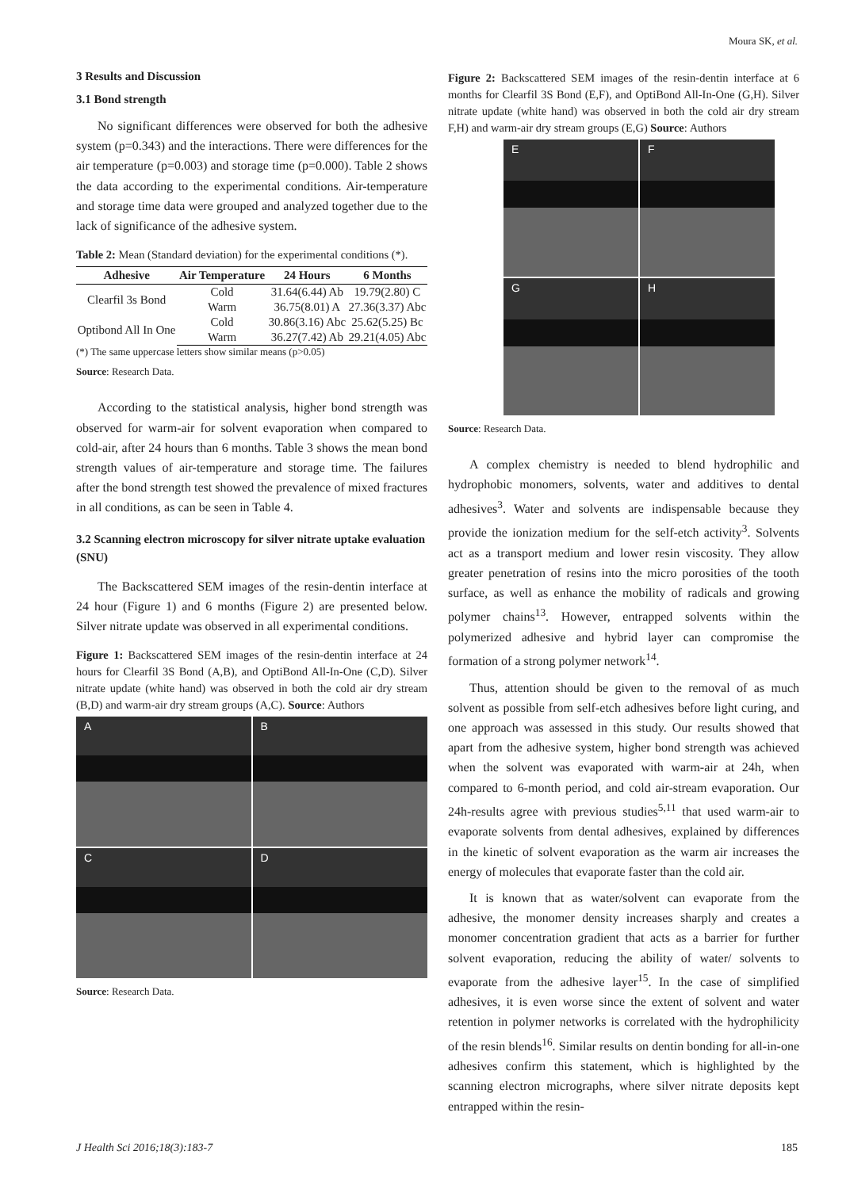Moura SK, et al.
3 Results and Discussion
3.1 Bond strength
No significant differences were observed for both the adhesive system (p=0.343) and the interactions. There were differences for the air temperature (p=0.003) and storage time (p=0.000). Table 2 shows the data according to the experimental conditions. Air-temperature and storage time data were grouped and analyzed together due to the lack of significance of the adhesive system.
Table 2: Mean (Standard deviation) for the experimental conditions (*).
| Adhesive | Air Temperature | 24 Hours | 6 Months |
| --- | --- | --- | --- |
| Clearfil 3s Bond | Cold | 31.64(6.44) Ab | 19.79(2.80) C |
| | Warm | 36.75(8.01) A | 27.36(3.37) Abc |
| Optibond All In One | Cold | 30.86(3.16) Abc | 25.62(5.25) Bc |
| | Warm | 36.27(7.42) Ab | 29.21(4.05) Abc |
(*) The same uppercase letters show similar means (p>0.05)
Source: Research Data.
According to the statistical analysis, higher bond strength was observed for warm-air for solvent evaporation when compared to cold-air, after 24 hours than 6 months. Table 3 shows the mean bond strength values of air-temperature and storage time. The failures after the bond strength test showed the prevalence of mixed fractures in all conditions, as can be seen in Table 4.
3.2 Scanning electron microscopy for silver nitrate uptake evaluation (SNU)
The Backscattered SEM images of the resin-dentin interface at 24 hour (Figure 1) and 6 months (Figure 2) are presented below. Silver nitrate update was observed in all experimental conditions.
Figure 1: Backscattered SEM images of the resin-dentin interface at 24 hours for Clearfil 3S Bond (A,B), and OptiBond All-In-One (C,D). Silver nitrate update (white hand) was observed in both the cold air dry stream (B,D) and warm-air dry stream groups (A,C). Source: Authors
A
B
C
D
Source: Research Data.
Figure 2: Backscattered SEM images of the resin-dentin interface at 6 months for Clearfil 3S Bond (E,F), and OptiBond All-In-One (G,H). Silver nitrate update (white hand) was observed in both the cold air dry stream F,H) and warm-air dry stream groups (E,G) Source: Authors
E
F
G
H
Source: Research Data.
A complex chemistry is needed to blend hydrophilic and hydrophobic monomers, solvents, water and additives to dental adhesives<sup>3</sup>. Water and solvents are indispensable because they provide the ionization medium for the self-etch activity<sup>3</sup>. Solvents act as a transport medium and lower resin viscosity. They allow greater penetration of resins into the micro porosities of the tooth surface, as well as enhance the mobility of radicals and growing polymer chains<sup>13</sup>. However, entrapped solvents within the polymerized adhesive and hybrid layer can compromise the formation of a strong polymer network<sup>14</sup>.
Thus, attention should be given to the removal of as much solvent as possible from self-etch adhesives before light curing, and one approach was assessed in this study. Our results showed that apart from the adhesive system, higher bond strength was achieved when the solvent was evaporated with warm-air at 24h, when compared to 6-month period, and cold air-stream evaporation. Our 24h-results agree with previous studies<sup>5,11</sup> that used warm-air to evaporate solvents from dental adhesives, explained by differences in the kinetic of solvent evaporation as the warm air increases the energy of molecules that evaporate faster than the cold air.
It is known that as water/solvent can evaporate from the adhesive, the monomer density increases sharply and creates a monomer concentration gradient that acts as a barrier for further solvent evaporation, reducing the ability of water/ solvents to evaporate from the adhesive layer<sup>15</sup>. In the case of simplified adhesives, it is even worse since the extent of solvent and water retention in polymer networks is correlated with the hydrophilicity of the resin blends<sup>16</sup>. Similar results on dentin bonding for all-in-one adhesives confirm this statement, which is highlighted by the scanning electron micrographs, where silver nitrate deposits kept entrapped within the resin-
J Health Sci 2016;18(3):183-7 185